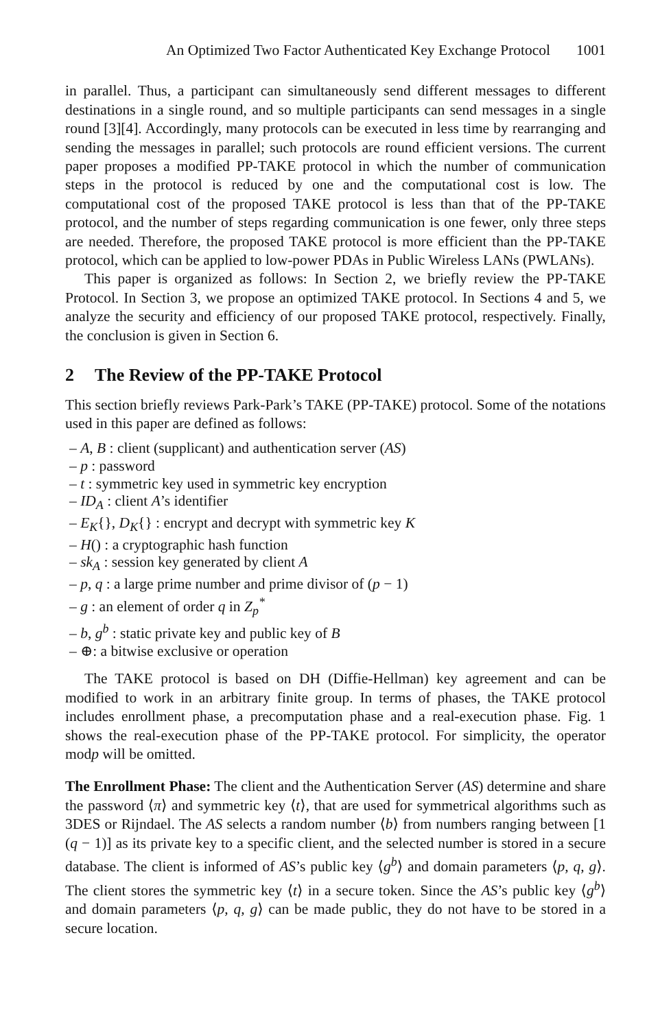An Optimized Two Factor Authenticated Key Exchange Protocol 1001
in parallel. Thus, a participant can simultaneously send different messages to different destinations in a single round, and so multiple participants can send messages in a single round [3][4]. Accordingly, many protocols can be executed in less time by rearranging and sending the messages in parallel; such protocols are round efficient versions. The current paper proposes a modified PP-TAKE protocol in which the number of communication steps in the protocol is reduced by one and the computational cost is low. The computational cost of the proposed TAKE protocol is less than that of the PP-TAKE protocol, and the number of steps regarding communication is one fewer, only three steps are needed. Therefore, the proposed TAKE protocol is more efficient than the PP-TAKE protocol, which can be applied to low-power PDAs in Public Wireless LANs (PWLANs).
This paper is organized as follows: In Section 2, we briefly review the PP-TAKE Protocol. In Section 3, we propose an optimized TAKE protocol. In Sections 4 and 5, we analyze the security and efficiency of our proposed TAKE protocol, respectively. Finally, the conclusion is given in Section 6.
2 The Review of the PP-TAKE Protocol
This section briefly reviews Park-Park’s TAKE (PP-TAKE) protocol. Some of the notations used in this paper are defined as follows:
– A, B : client (supplicant) and authentication server (AS)
– p : password
– t : symmetric key used in symmetric key encryption
– ID<sub>A</sub> : client A’s identifier
– E<sub>K</sub>{}, D<sub>K</sub>{} : encrypt and decrypt with symmetric key K
– H() : a cryptographic hash function
– sk<sub>A</sub> : session key generated by client A
– p, q : a large prime number and prime divisor of (p − 1)
– g : an element of order q in Z<sub>p</sub><sup>*</sup>
– b, g<sup>b</sup> : static private key and public key of B
– ⊕: a bitwise exclusive or operation
The TAKE protocol is based on DH (Diffie-Hellman) key agreement and can be modified to work in an arbitrary finite group. In terms of phases, the TAKE protocol includes enrollment phase, a precomputation phase and a real-execution phase. Fig. 1 shows the real-execution phase of the PP-TAKE protocol. For simplicity, the operator modp will be omitted.
The Enrollment Phase: The client and the Authentication Server (AS) determine and share the password ⟨π⟩ and symmetric key ⟨t⟩, that are used for symmetrical algorithms such as 3DES or Rijndael. The AS selects a random number ⟨b⟩ from numbers ranging between [1 (q − 1)] as its private key to a specific client, and the selected number is stored in a secure database. The client is informed of AS’s public key ⟨g<sup>b</sup>⟩ and domain parameters ⟨p, q, g⟩. The client stores the symmetric key ⟨t⟩ in a secure token. Since the AS’s public key ⟨g<sup>b</sup>⟩ and domain parameters ⟨p, q, g⟩ can be made public, they do not have to be stored in a secure location.